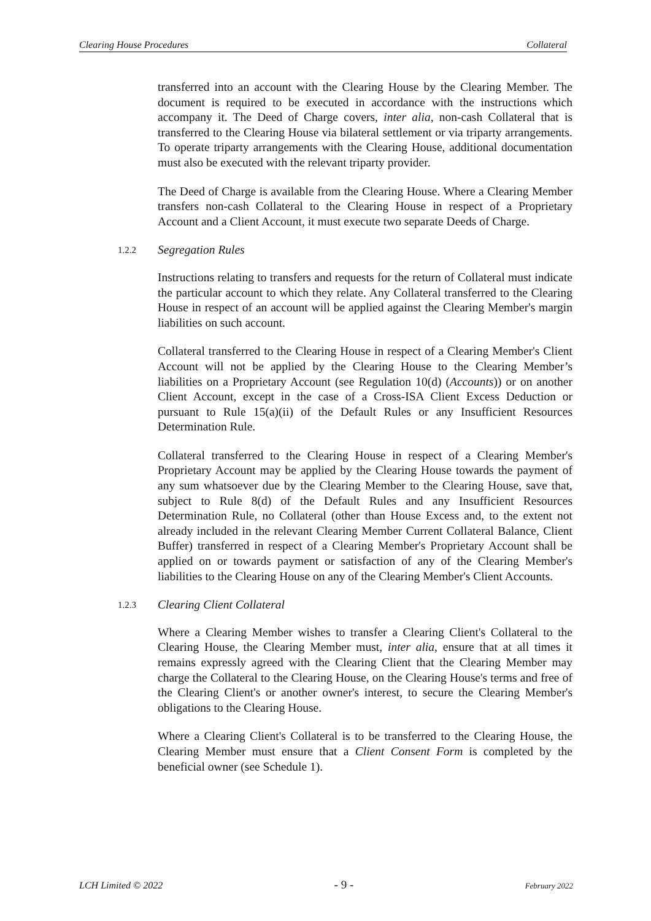Clearing House Procedures Collateral
transferred into an account with the Clearing House by the Clearing Member. The document is required to be executed in accordance with the instructions which accompany it. The Deed of Charge covers, inter alia, non-cash Collateral that is transferred to the Clearing House via bilateral settlement or via triparty arrangements. To operate triparty arrangements with the Clearing House, additional documentation must also be executed with the relevant triparty provider.
The Deed of Charge is available from the Clearing House. Where a Clearing Member transfers non-cash Collateral to the Clearing House in respect of a Proprietary Account and a Client Account, it must execute two separate Deeds of Charge.
1.2.2 Segregation Rules
Instructions relating to transfers and requests for the return of Collateral must indicate the particular account to which they relate. Any Collateral transferred to the Clearing House in respect of an account will be applied against the Clearing Member's margin liabilities on such account.
Collateral transferred to the Clearing House in respect of a Clearing Member's Client Account will not be applied by the Clearing House to the Clearing Member’s liabilities on a Proprietary Account (see Regulation 10(d) (Accounts)) or on another Client Account, except in the case of a Cross-ISA Client Excess Deduction or pursuant to Rule 15(a)(ii) of the Default Rules or any Insufficient Resources Determination Rule.
Collateral transferred to the Clearing House in respect of a Clearing Member's Proprietary Account may be applied by the Clearing House towards the payment of any sum whatsoever due by the Clearing Member to the Clearing House, save that, subject to Rule 8(d) of the Default Rules and any Insufficient Resources Determination Rule, no Collateral (other than House Excess and, to the extent not already included in the relevant Clearing Member Current Collateral Balance, Client Buffer) transferred in respect of a Clearing Member's Proprietary Account shall be applied on or towards payment or satisfaction of any of the Clearing Member's liabilities to the Clearing House on any of the Clearing Member's Client Accounts.
1.2.3 Clearing Client Collateral
Where a Clearing Member wishes to transfer a Clearing Client's Collateral to the Clearing House, the Clearing Member must, inter alia, ensure that at all times it remains expressly agreed with the Clearing Client that the Clearing Member may charge the Collateral to the Clearing House, on the Clearing House's terms and free of the Clearing Client's or another owner's interest, to secure the Clearing Member's obligations to the Clearing House.
Where a Clearing Client's Collateral is to be transferred to the Clearing House, the Clearing Member must ensure that a Client Consent Form is completed by the beneficial owner (see Schedule 1).
LCH Limited © 2022 - 9 - February 2022